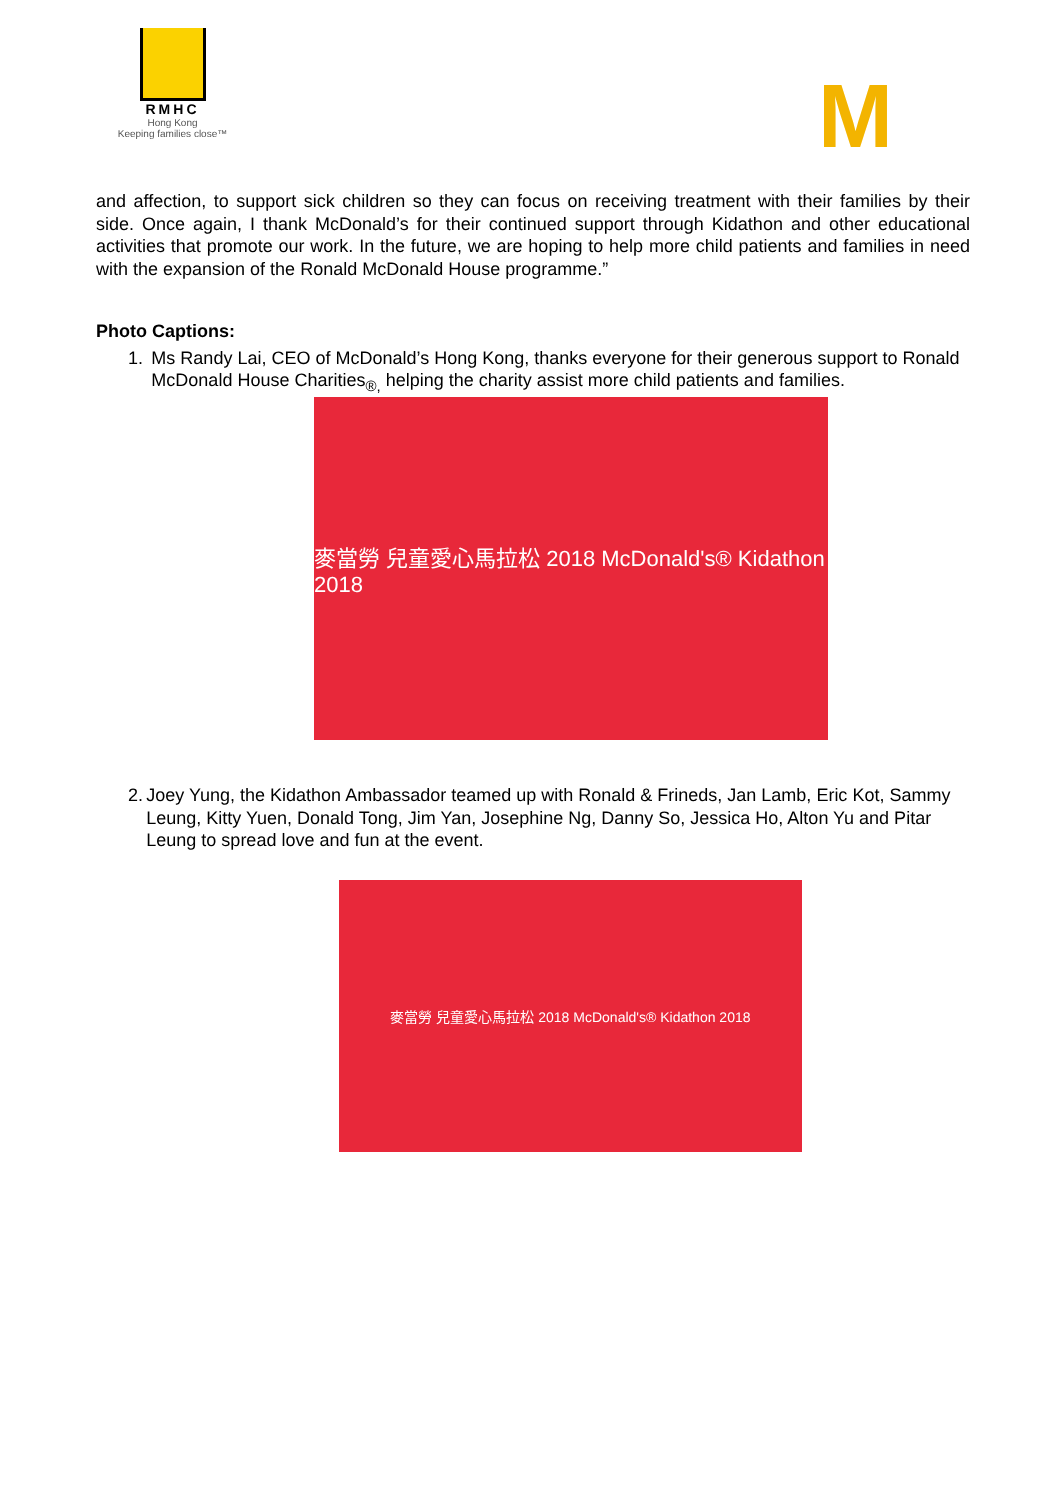RMHC
Hong Kong
Keeping families close™
M
and affection, to support sick children so they can focus on receiving treatment with their families by their side. Once again, I thank McDonald’s for their continued support through Kidathon and other educational activities that promote our work. In the future, we are hoping to help more child patients and families in need with the expansion of the Ronald McDonald House programme.”
Photo Captions:
1. Ms Randy Lai, CEO of McDonald’s Hong Kong, thanks everyone for their generous support to Ronald McDonald House Charities<sub>®,</sub> helping the charity assist more child patients and families.
麥當勞 兒童愛心馬拉松 2018 McDonald's® Kidathon 2018
2. Joey Yung, the Kidathon Ambassador teamed up with Ronald & Frineds, Jan Lamb, Eric Kot, Sammy Leung, Kitty Yuen, Donald Tong, Jim Yan, Josephine Ng, Danny So, Jessica Ho, Alton Yu and Pitar Leung to spread love and fun at the event.
麥當勞 兒童愛心馬拉松 2018 McDonald's® Kidathon 2018